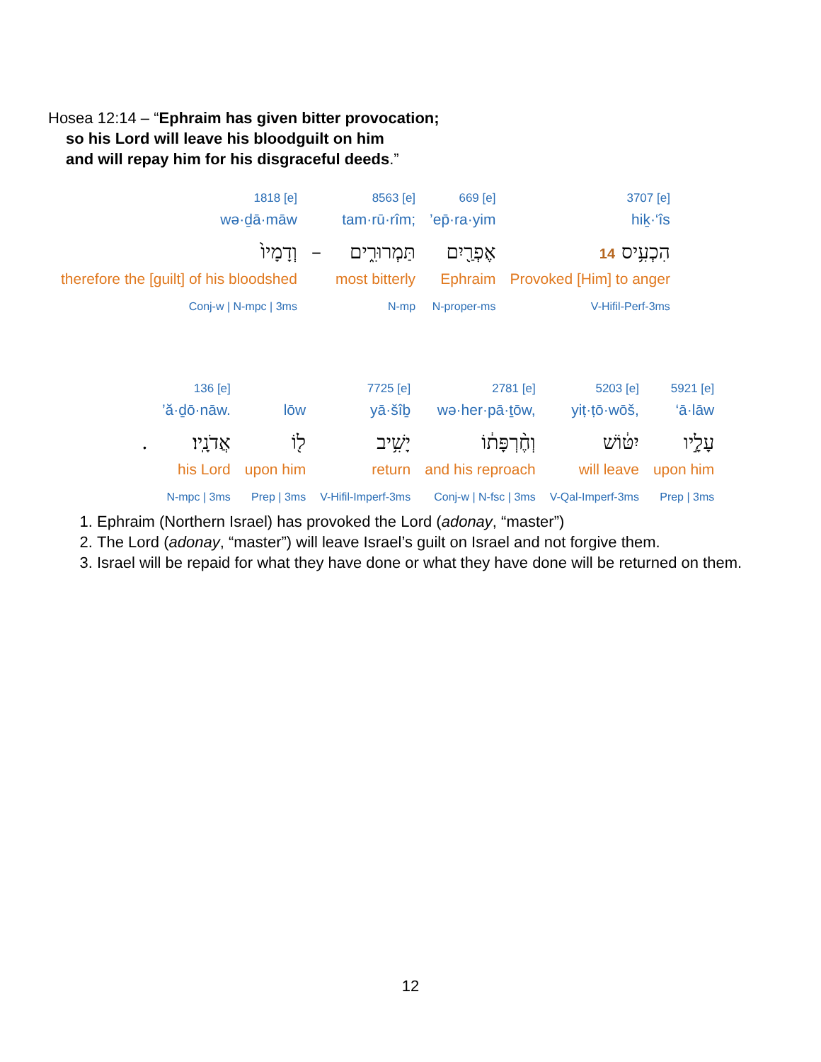Hosea 12:14 – “Ephraim has given bitter provocation;
so his Lord will leave his bloodguilt on him
and will repay him for his disgraceful deeds.”
| 1818 [e] | | 8563 [e] | 669 [e] | 3707 [e] |
| wə·ḏā·māw | | tam·rū·rîm; | ’ep̄·ra·yim | hiḵ·‘îs |
| וְדָמָיו֙ | – | תַּמְרוּרִ֑ים | אֶפְרַ֖יִם | הִכְעִ֥יס 14 |
| therefore the [guilt] of his bloodshed | | most bitterly | Ephraim | Provoked [Him] to anger |
| Conj-w / N-mpc / 3ms | | N-mp | N-proper-ms | V-Hifil-Perf-3ms |
| | 136 [e] | | 7725 [e] | 2781 [e] | 5203 [e] | 5921 [e] |
| | ’ă·ḏō·nāw. | lōw | yā·šîḇ | wə·her·pā·ṯōw, | yiṭ·ṭō·wōš, | ‘ā·lāw |
| . | אֲדֹנָֽיו׃ | ל֖וֹ | יָשִׁ֥יב | וְחֶ֨רְפָּת֔וֹ | יִטּ֔וֹשׁ | עָלָ֣יו |
| | his Lord | upon him | return | and his reproach | will leave | upon him |
| | N-mpc / 3ms | Prep / 3ms | V-Hifil-Imperf-3ms | Conj-w / N-fsc / 3ms | V-Qal-Imperf-3ms | Prep / 3ms |
1. Ephraim (Northern Israel) has provoked the Lord (adonay, “master”)
2. The Lord (adonay, “master”) will leave Israel’s guilt on Israel and not forgive them.
3. Israel will be repaid for what they have done or what they have done will be returned on them.
12